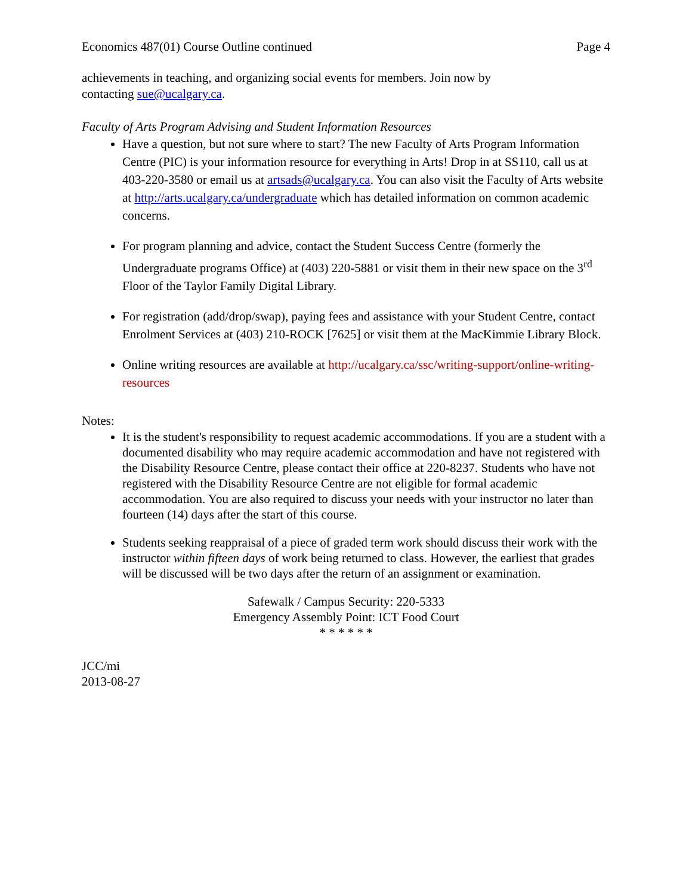Economics 487(01) Course Outline continued Page 4
achievements in teaching, and organizing social events for members. Join now by
contacting sue@ucalgary.ca.
Faculty of Arts Program Advising and Student Information Resources
Have a question, but not sure where to start? The new Faculty of Arts Program Information Centre (PIC) is your information resource for everything in Arts! Drop in at SS110, call us at 403-220-3580 or email us at artsads@ucalgary.ca. You can also visit the Faculty of Arts website at http://arts.ucalgary.ca/undergraduate which has detailed information on common academic concerns.
For program planning and advice, contact the Student Success Centre (formerly the Undergraduate programs Office) at (403) 220-5881 or visit them in their new space on the 3<sup>rd</sup> Floor of the Taylor Family Digital Library.
For registration (add/drop/swap), paying fees and assistance with your Student Centre, contact Enrolment Services at (403) 210-ROCK [7625] or visit them at the MacKimmie Library Block.
Online writing resources are available at http://ucalgary.ca/ssc/writing-support/online-writing-resources
Notes:
It is the student's responsibility to request academic accommodations. If you are a student with a documented disability who may require academic accommodation and have not registered with the Disability Resource Centre, please contact their office at 220-8237. Students who have not registered with the Disability Resource Centre are not eligible for formal academic accommodation. You are also required to discuss your needs with your instructor no later than fourteen (14) days after the start of this course.
Students seeking reappraisal of a piece of graded term work should discuss their work with the instructor within fifteen days of work being returned to class. However, the earliest that grades will be discussed will be two days after the return of an assignment or examination.
Safewalk / Campus Security: 220-5333
Emergency Assembly Point: ICT Food Court
* * * * * *
JCC/mi
2013-08-27